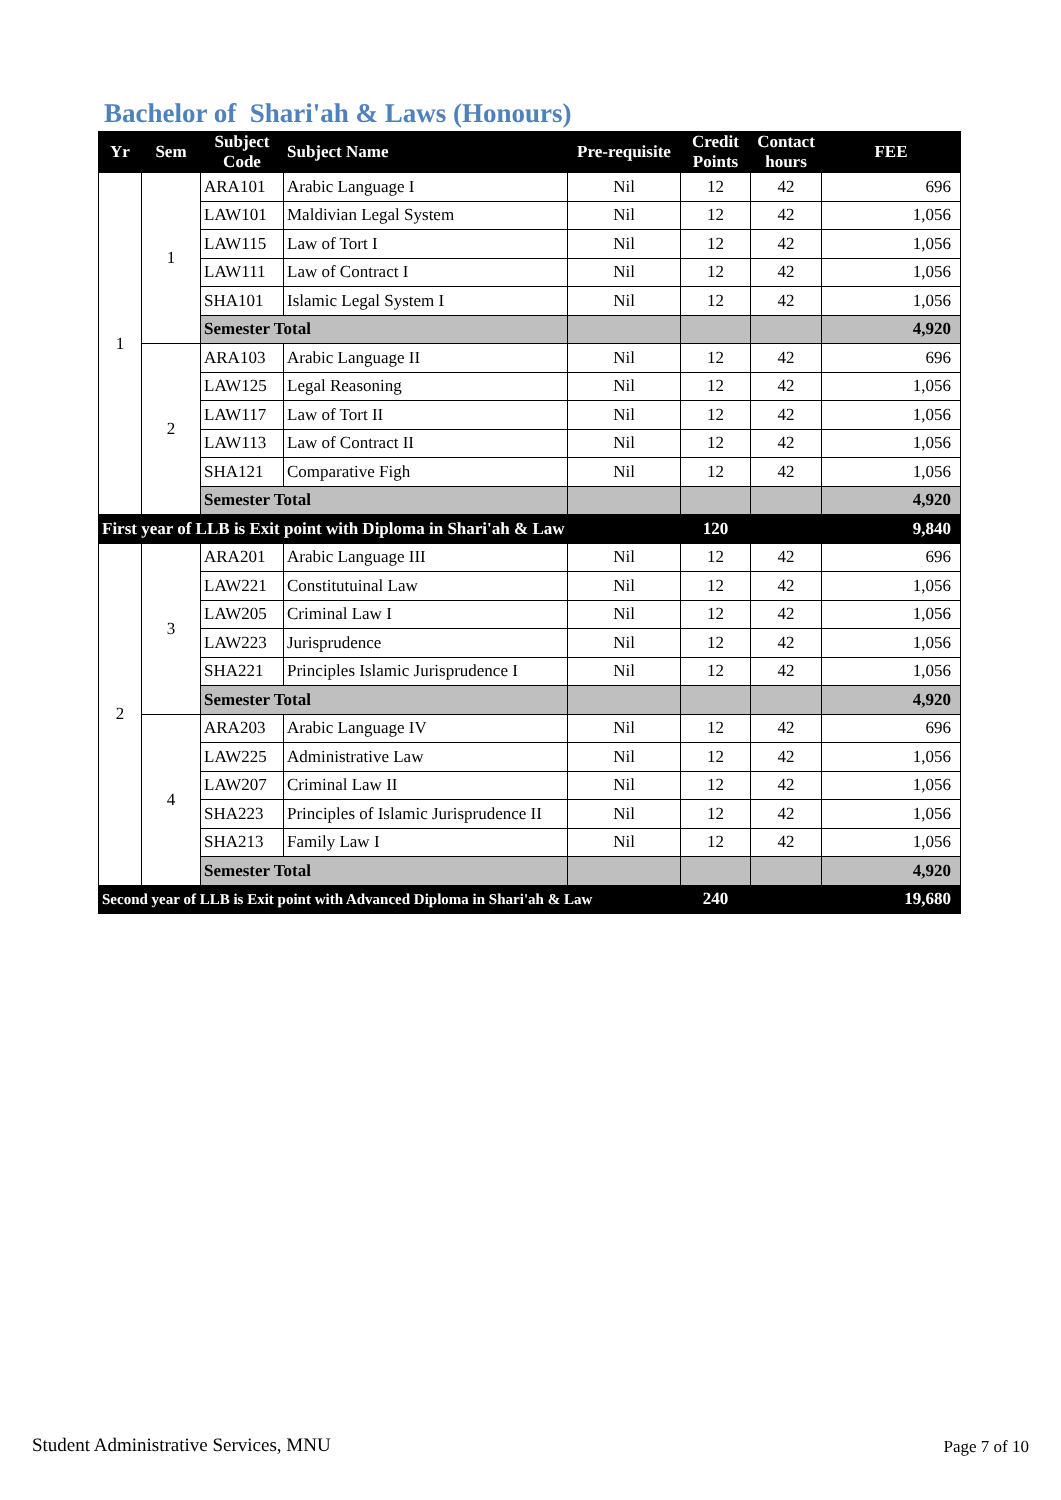Bachelor of Shari'ah & Laws (Honours)
| Yr | Sem | Subject Code | Subject Name | Pre-requisite | Credit Points | Contact hours | FEE |
| --- | --- | --- | --- | --- | --- | --- | --- |
| 1 | 1 | ARA101 | Arabic Language I | Nil | 12 | 42 | 696 |
| | | LAW101 | Maldivian Legal System | Nil | 12 | 42 | 1,056 |
| | | LAW115 | Law of Tort I | Nil | 12 | 42 | 1,056 |
| | | LAW111 | Law of Contract I | Nil | 12 | 42 | 1,056 |
| | | SHA101 | Islamic Legal System I | Nil | 12 | 42 | 1,056 |
| | | Semester Total | | | | | 4,920 |
| | 2 | ARA103 | Arabic Language II | Nil | 12 | 42 | 696 |
| | | LAW125 | Legal Reasoning | Nil | 12 | 42 | 1,056 |
| | | LAW117 | Law of Tort II | Nil | 12 | 42 | 1,056 |
| | | LAW113 | Law of Contract II | Nil | 12 | 42 | 1,056 |
| | | SHA121 | Comparative Figh | Nil | 12 | 42 | 1,056 |
| | | Semester Total | | | | | 4,920 |
| First year of LLB is Exit point with Diploma in Shari'ah & Law | | | | | 120 | | 9,840 |
| 2 | 3 | ARA201 | Arabic Language III | Nil | 12 | 42 | 696 |
| | | LAW221 | Constitutuinal Law | Nil | 12 | 42 | 1,056 |
| | | LAW205 | Criminal Law I | Nil | 12 | 42 | 1,056 |
| | | LAW223 | Jurisprudence | Nil | 12 | 42 | 1,056 |
| | | SHA221 | Principles Islamic Jurisprudence I | Nil | 12 | 42 | 1,056 |
| | | Semester Total | | | | | 4,920 |
| | 4 | ARA203 | Arabic Language IV | Nil | 12 | 42 | 696 |
| | | LAW225 | Administrative Law | Nil | 12 | 42 | 1,056 |
| | | LAW207 | Criminal Law II | Nil | 12 | 42 | 1,056 |
| | | SHA223 | Principles of Islamic Jurisprudence II | Nil | 12 | 42 | 1,056 |
| | | SHA213 | Family Law I | Nil | 12 | 42 | 1,056 |
| | | Semester Total | | | | | 4,920 |
| Second year of LLB is Exit point with Advanced Diploma in Shari'ah & Law | | | | | 240 | | 19,680 |
Student Administrative Services, MNU
Page 7 of 10